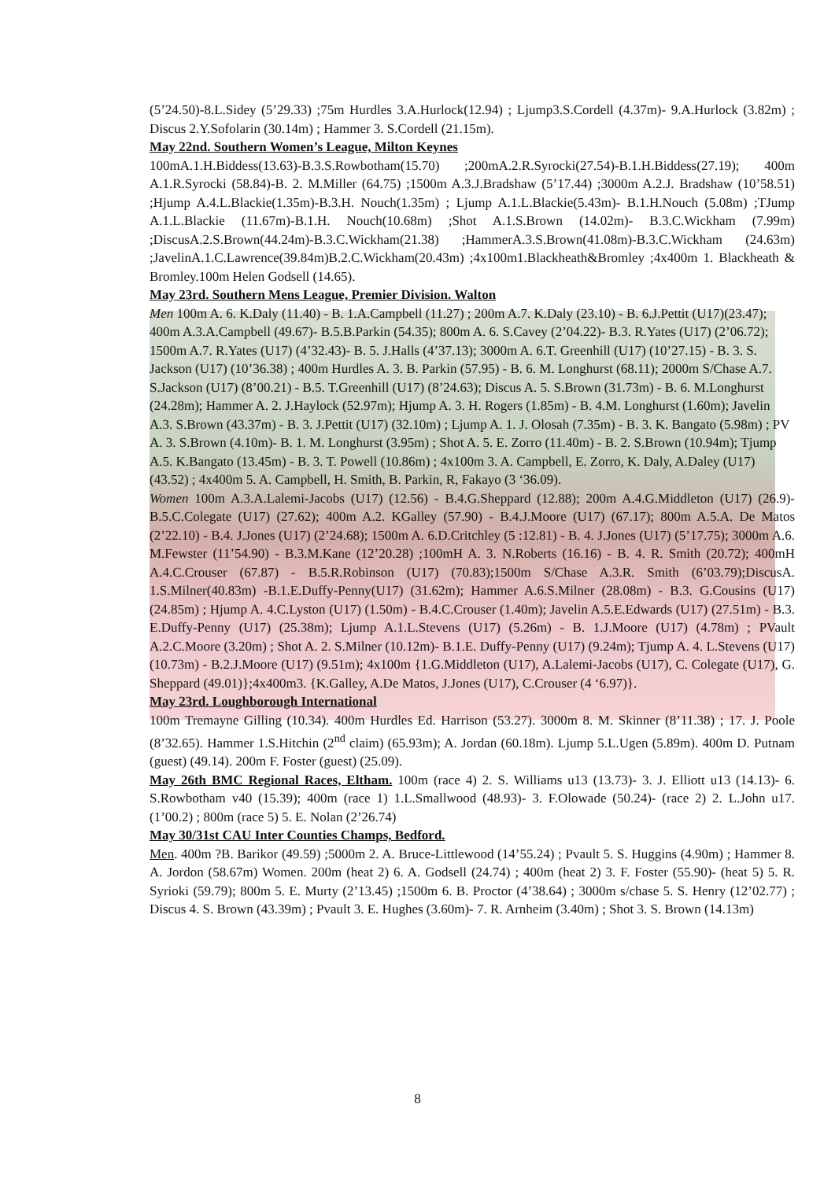(5’24.50)-8.L.Sidey (5’29.33) ;75m Hurdles 3.A.Hurlock(12.94) ; Ljump3.S.Cordell (4.37m)- 9.A.Hurlock (3.82m) ; Discus 2.Y.Sofolarin (30.14m) ; Hammer 3. S.Cordell (21.15m).
May 22nd. Southern Women’s League, Milton Keynes
100mA.1.H.Biddess(13.63)-B.3.S.Rowbotham(15.70) ;200mA.2.R.Syrocki(27.54)-B.1.H.Biddess(27.19); 400m A.1.R.Syrocki (58.84)-B. 2. M.Miller (64.75) ;1500m A.3.J.Bradshaw (5’17.44) ;3000m A.2.J. Bradshaw (10’58.51) ;Hjump A.4.L.Blackie(1.35m)-B.3.H. Nouch(1.35m) ; Ljump A.1.L.Blackie(5.43m)- B.1.H.Nouch (5.08m) ;TJump A.1.L.Blackie (11.67m)-B.1.H. Nouch(10.68m) ;Shot A.1.S.Brown (14.02m)- B.3.C.Wickham (7.99m) ;DiscusA.2.S.Brown(44.24m)-B.3.C.Wickham(21.38) ;HammerA.3.S.Brown(41.08m)-B.3.C.Wickham (24.63m) ;JavelinA.1.C.Lawrence(39.84m)B.2.C.Wickham(20.43m) ;4x100m1.Blackheath&Bromley ;4x400m 1. Blackheath & Bromley.100m Helen Godsell (14.65).
May 23rd. Southern Mens League, Premier Division. Walton
Men 100m A. 6. K.Daly (11.40) - B. 1.A.Campbell (11.27) ; 200m A.7. K.Daly (23.10) - B. 6.J.Pettit (U17)(23.47); 400m A.3.A.Campbell (49.67)- B.5.B.Parkin (54.35); 800m A. 6. S.Cavey (2’04.22)- B.3. R.Yates (U17) (2’06.72); 1500m A.7. R.Yates (U17) (4’32.43)- B. 5. J.Halls (4’37.13); 3000m A. 6.T. Greenhill (U17) (10’27.15) - B. 3. S. Jackson (U17) (10’36.38) ; 400m Hurdles A. 3. B. Parkin (57.95) - B. 6. M. Longhurst (68.11); 2000m S/Chase A.7. S.Jackson (U17) (8’00.21) - B.5. T.Greenhill (U17) (8’24.63); Discus A. 5. S.Brown (31.73m) - B. 6. M.Longhurst (24.28m); Hammer A. 2. J.Haylock (52.97m); Hjump A. 3. H. Rogers (1.85m) - B. 4.M. Longhurst (1.60m); Javelin A.3. S.Brown (43.37m) - B. 3. J.Pettit (U17) (32.10m) ; Ljump A. 1. J. Olosah (7.35m) - B. 3. K. Bangato (5.98m) ; PV A. 3. S.Brown (4.10m)- B. 1. M. Longhurst (3.95m) ; Shot A. 5. E. Zorro (11.40m) - B. 2. S.Brown (10.94m); Tjump A.5. K.Bangato (13.45m) - B. 3. T. Powell (10.86m) ; 4x100m 3. A. Campbell, E. Zorro, K. Daly, A.Daley (U17) (43.52) ; 4x400m 5. A. Campbell, H. Smith, B. Parkin, R, Fakayo (3 ‘36.09).
Women 100m A.3.A.Lalemi-Jacobs (U17) (12.56) - B.4.G.Sheppard (12.88); 200m A.4.G.Middleton (U17) (26.9)- B.5.C.Colegate (U17) (27.62); 400m A.2. KGalley (57.90) - B.4.J.Moore (U17) (67.17); 800m A.5.A. De Matos (2’22.10) - B.4. J.Jones (U17) (2’24.68); 1500m A. 6.D.Critchley (5 :12.81) - B. 4. J.Jones (U17) (5’17.75); 3000m A.6. M.Fewster (11’54.90) - B.3.M.Kane (12’20.28) ;100mH A. 3. N.Roberts (16.16) - B. 4. R. Smith (20.72); 400mH A.4.C.Crouser (67.87) - B.5.R.Robinson (U17) (70.83);1500m S/Chase A.3.R. Smith (6’03.79);DiscusA. 1.S.Milner(40.83m) -B.1.E.Duffy-Penny(U17) (31.62m); Hammer A.6.S.Milner (28.08m) - B.3. G.Cousins (U17) (24.85m) ; Hjump A. 4.C.Lyston (U17) (1.50m) - B.4.C.Crouser (1.40m); Javelin A.5.E.Edwards (U17) (27.51m) - B.3. E.Duffy-Penny (U17) (25.38m); Ljump A.1.L.Stevens (U17) (5.26m) - B. 1.J.Moore (U17) (4.78m) ; PVault A.2.C.Moore (3.20m) ; Shot A. 2. S.Milner (10.12m)- B.1.E. Duffy-Penny (U17) (9.24m); Tjump A. 4. L.Stevens (U17) (10.73m) - B.2.J.Moore (U17) (9.51m); 4x100m {1.G.Middleton (U17), A.Lalemi-Jacobs (U17), C. Colegate (U17), G. Sheppard (49.01)};4x400m3. {K.Galley, A.De Matos, J.Jones (U17), C.Crouser (4 ‘6.97)}.
May 23rd. Loughborough International
100m Tremayne Gilling (10.34). 400m Hurdles Ed. Harrison (53.27). 3000m 8. M. Skinner (8’11.38) ; 17. J. Poole (8’32.65). Hammer 1.S.Hitchin (2<sup>nd</sup> claim) (65.93m); A. Jordan (60.18m). Ljump 5.L.Ugen (5.89m). 400m D. Putnam (guest) (49.14). 200m F. Foster (guest) (25.09).
May 26th BMC Regional Races, Eltham. 100m (race 4) 2. S. Williams u13 (13.73)- 3. J. Elliott u13 (14.13)- 6. S.Rowbotham v40 (15.39); 400m (race 1) 1.L.Smallwood (48.93)- 3. F.Olowade (50.24)- (race 2) 2. L.John u17.(1’00.2) ; 800m (race 5) 5. E. Nolan (2’26.74)
May 30/31st CAU Inter Counties Champs, Bedford.
Men. 400m ?B. Barikor (49.59) ;5000m 2. A. Bruce-Littlewood (14’55.24) ; Pvault 5. S. Huggins (4.90m) ; Hammer 8. A. Jordon (58.67m) Women. 200m (heat 2) 6. A. Godsell (24.74) ; 400m (heat 2) 3. F. Foster (55.90)- (heat 5) 5. R. Syrioki (59.79); 800m 5. E. Murty (2’13.45) ;1500m 6. B. Proctor (4’38.64) ; 3000m s/chase 5. S. Henry (12’02.77) ; Discus 4. S. Brown (43.39m) ; Pvault 3. E. Hughes (3.60m)- 7. R. Arnheim (3.40m) ; Shot 3. S. Brown (14.13m)
8